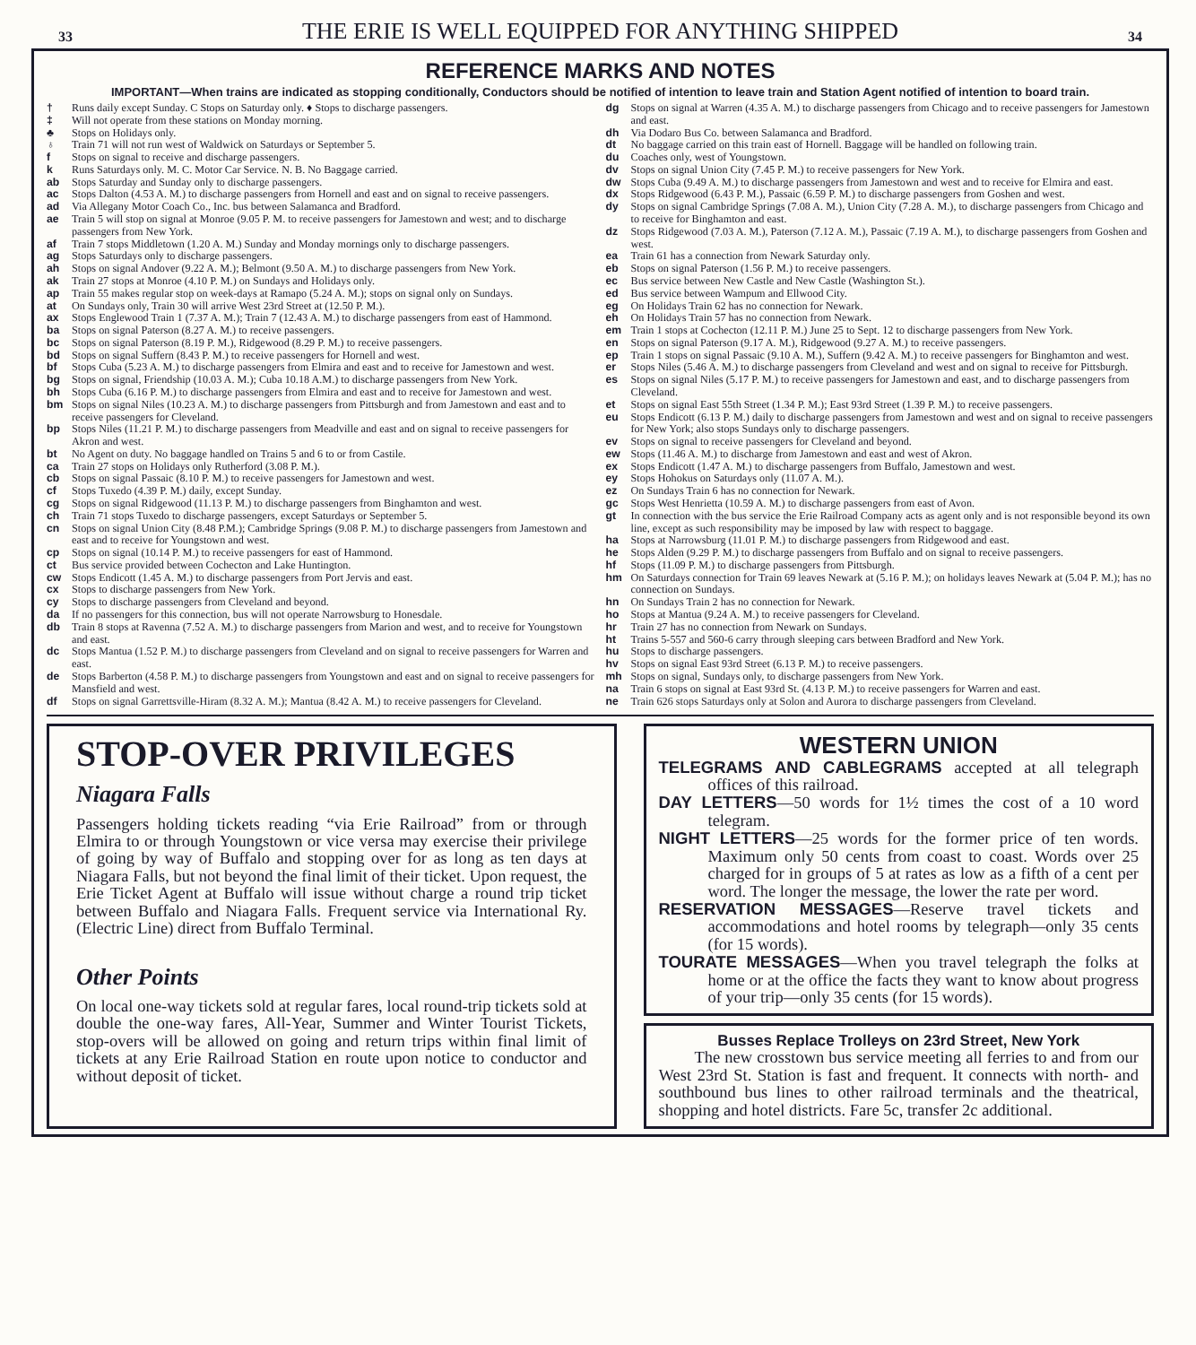33 THE ERIE IS WELL EQUIPPED FOR ANYTHING SHIPPED 34
REFERENCE MARKS AND NOTES
IMPORTANT—When trains are indicated as stopping conditionally, Conductors should be notified of intention to leave train and Station Agent notified of intention to board train.
† Runs daily except Sunday. C Stops on Saturday only. ♦ Stops to discharge passengers.
‡ Will not operate from these stations on Monday morning.
♣ Stops on Holidays only.
♁ Train 71 will not run west of Waldwick on Saturdays or September 5.
f Stops on signal to receive and discharge passengers.
k Runs Saturdays only. M. C. Motor Car Service. N. B. No Baggage carried.
ab Stops Saturday and Sunday only to discharge passengers.
ac Stops Dalton (4.53 A. M.) to discharge passengers from Hornell and east and on signal to receive passengers.
ad Via Allegany Motor Coach Co., Inc. bus between Salamanca and Bradford.
ae Train 5 will stop on signal at Monroe (9.05 P. M. to receive passengers for Jamestown and west; and to discharge passengers from New York.
af Train 7 stops Middletown (1.20 A. M.) Sunday and Monday mornings only to discharge passengers.
ag Stops Saturdays only to discharge passengers.
ah Stops on signal Andover (9.22 A. M.); Belmont (9.50 A. M.) to discharge passengers from New York.
ak Train 27 stops at Monroe (4.10 P. M.) on Sundays and Holidays only.
ap Train 55 makes regular stop on week-days at Ramapo (5.24 A. M.); stops on signal only on Sundays.
at On Sundays only, Train 30 will arrive West 23rd Street at (12.50 P. M.).
ax Stops Englewood Train 1 (7.37 A. M.); Train 7 (12.43 A. M.) to discharge passengers from east of Hammond.
ba Stops on signal Paterson (8.27 A. M.) to receive passengers.
bc Stops on signal Paterson (8.19 P. M.), Ridgewood (8.29 P. M.) to receive passengers.
bd Stops on signal Suffern (8.43 P. M.) to receive passengers for Hornell and west.
bf Stops Cuba (5.23 A. M.) to discharge passengers from Elmira and east and to receive for Jamestown and west.
bg Stops on signal, Friendship (10.03 A. M.); Cuba 10.18 A.M.) to discharge passengers from New York.
bh Stops Cuba (6.16 P. M.) to discharge passengers from Elmira and east and to receive for Jamestown and west.
bm Stops on signal Niles (10.23 A. M.) to discharge passengers from Pittsburgh and from Jamestown and east and to receive passengers for Cleveland.
bp Stops Niles (11.21 P. M.) to discharge passengers from Meadville and east and on signal to receive passengers for Akron and west.
bt No Agent on duty. No baggage handled on Trains 5 and 6 to or from Castile.
ca Train 27 stops on Holidays only Rutherford (3.08 P. M.).
cb Stops on signal Passaic (8.10 P. M.) to receive passengers for Jamestown and west.
cf Stops Tuxedo (4.39 P. M.) daily, except Sunday.
cg Stops on signal Ridgewood (11.13 P. M.) to discharge passengers from Binghamton and west.
ch Train 71 stops Tuxedo to discharge passengers, except Saturdays or September 5.
cn Stops on signal Union City (8.48 P.M.); Cambridge Springs (9.08 P. M.) to discharge passengers from Jamestown and east and to receive for Youngstown and west.
cp Stops on signal (10.14 P. M.) to receive passengers for east of Hammond.
ct Bus service provided between Cochecton and Lake Huntington.
cw Stops Endicott (1.45 A. M.) to discharge passengers from Port Jervis and east.
cx Stops to discharge passengers from New York.
cy Stops to discharge passengers from Cleveland and beyond.
da If no passengers for this connection, bus will not operate Narrowsburg to Honesdale.
db Train 8 stops at Ravenna (7.52 A. M.) to discharge passengers from Marion and west, and to receive for Youngstown and east.
dc Stops Mantua (1.52 P. M.) to discharge passengers from Cleveland and on signal to receive passengers for Warren and east.
de Stops Barberton (4.58 P. M.) to discharge passengers from Youngstown and east and on signal to receive passengers for Mansfield and west.
df Stops on signal Garrettsville-Hiram (8.32 A. M.); Mantua (8.42 A. M.) to receive passengers for Cleveland.
dg Stops on signal at Warren (4.35 A. M.) to discharge passengers from Chicago and to receive passengers for Jamestown and east.
dh Via Dodaro Bus Co. between Salamanca and Bradford.
dt No baggage carried on this train east of Hornell. Baggage will be handled on following train.
du Coaches only, west of Youngstown.
dv Stops on signal Union City (7.45 P. M.) to receive passengers for New York.
dw Stops Cuba (9.49 A. M.) to discharge passengers from Jamestown and west and to receive for Elmira and east.
dx Stops Ridgewood (6.43 P. M.), Passaic (6.59 P. M.) to discharge passengers from Goshen and west.
dy Stops on signal Cambridge Springs (7.08 A. M.), Union City (7.28 A. M.), to discharge passengers from Chicago and to receive for Binghamton and east.
dz Stops Ridgewood (7.03 A. M.), Paterson (7.12 A. M.), Passaic (7.19 A. M.), to discharge passengers from Goshen and west.
ea Train 61 has a connection from Newark Saturday only.
eb Stops on signal Paterson (1.56 P. M.) to receive passengers.
ec Bus service between New Castle and New Castle (Washington St.).
ed Bus service between Wampum and Ellwood City.
eg On Holidays Train 62 has no connection for Newark.
eh On Holidays Train 57 has no connection from Newark.
em Train 1 stops at Cochecton (12.11 P. M.) June 25 to Sept. 12 to discharge passengers from New York.
en Stops on signal Paterson (9.17 A. M.), Ridgewood (9.27 A. M.) to receive passengers.
ep Train 1 stops on signal Passaic (9.10 A. M.), Suffern (9.42 A. M.) to receive passengers for Binghamton and west.
er Stops Niles (5.46 A. M.) to discharge passengers from Cleveland and west and on signal to receive for Pittsburgh.
es Stops on signal Niles (5.17 P. M.) to receive passengers for Jamestown and east, and to discharge passengers from Cleveland.
et Stops on signal East 55th Street (1.34 P. M.); East 93rd Street (1.39 P. M.) to receive passengers.
eu Stops Endicott (6.13 P. M.) daily to discharge passengers from Jamestown and west and on signal to receive passengers for New York; also stops Sundays only to discharge passengers.
ev Stops on signal to receive passengers for Cleveland and beyond.
ew Stops (11.46 A. M.) to discharge from Jamestown and east and west of Akron.
ex Stops Endicott (1.47 A. M.) to discharge passengers from Buffalo, Jamestown and west.
ey Stops Hohokus on Saturdays only (11.07 A. M.).
ez On Sundays Train 6 has no connection for Newark.
gc Stops West Henrietta (10.59 A. M.) to discharge passengers from east of Avon.
gt In connection with the bus service the Erie Railroad Company acts as agent only and is not responsible beyond its own line, except as such responsibility may be imposed by law with respect to baggage.
ha Stops at Narrowsburg (11.01 P. M.) to discharge passengers from Ridgewood and east.
he Stops Alden (9.29 P. M.) to discharge passengers from Buffalo and on signal to receive passengers.
hf Stops (11.09 P. M.) to discharge passengers from Pittsburgh.
hm On Saturdays connection for Train 69 leaves Newark at (5.16 P. M.); on holidays leaves Newark at (5.04 P. M.); has no connection on Sundays.
hn On Sundays Train 2 has no connection for Newark.
ho Stops at Mantua (9.24 A. M.) to receive passengers for Cleveland.
hr Train 27 has no connection from Newark on Sundays.
ht Trains 5-557 and 560-6 carry through sleeping cars between Bradford and New York.
hu Stops to discharge passengers.
hv Stops on signal East 93rd Street (6.13 P. M.) to receive passengers.
mh Stops on signal, Sundays only, to discharge passengers from New York.
na Train 6 stops on signal at East 93rd St. (4.13 P. M.) to receive passengers for Warren and east.
ne Train 626 stops Saturdays only at Solon and Aurora to discharge passengers from Cleveland.
STOP-OVER PRIVILEGES
Niagara Falls
Passengers holding tickets reading “via Erie Railroad” from or through Elmira to or through Youngstown or vice versa may exercise their privilege of going by way of Buffalo and stopping over for as long as ten days at Niagara Falls, but not beyond the final limit of their ticket. Upon request, the Erie Ticket Agent at Buffalo will issue without charge a round trip ticket between Buffalo and Niagara Falls. Frequent service via International Ry. (Electric Line) direct from Buffalo Terminal.
Other Points
On local one-way tickets sold at regular fares, local round-trip tickets sold at double the one-way fares, All-Year, Summer and Winter Tourist Tickets, stop-overs will be allowed on going and return trips within final limit of tickets at any Erie Railroad Station en route upon notice to conductor and without deposit of ticket.
WESTERN UNION
TELEGRAMS AND CABLEGRAMS accepted at all telegraph offices of this railroad.
DAY LETTERS—50 words for 1½ times the cost of a 10 word telegram.
NIGHT LETTERS—25 words for the former price of ten words. Maximum only 50 cents from coast to coast. Words over 25 charged for in groups of 5 at rates as low as a fifth of a cent per word. The longer the message, the lower the rate per word.
RESERVATION MESSAGES—Reserve travel tickets and accommodations and hotel rooms by telegraph—only 35 cents (for 15 words).
TOURATE MESSAGES—When you travel telegraph the folks at home or at the office the facts they want to know about progress of your trip—only 35 cents (for 15 words).
Busses Replace Trolleys on 23rd Street, New York
The new crosstown bus service meeting all ferries to and from our West 23rd St. Station is fast and frequent. It connects with north- and southbound bus lines to other railroad terminals and the theatrical, shopping and hotel districts. Fare 5c, transfer 2c additional.